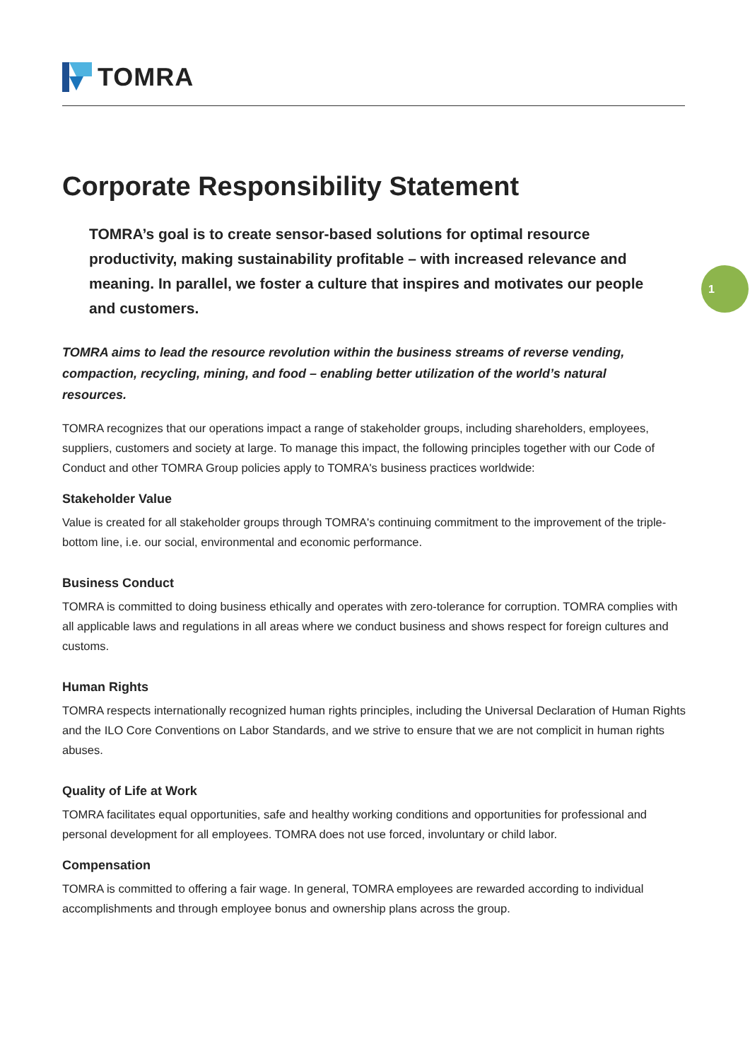TOMRA
Corporate Responsibility Statement
TOMRA’s goal is to create sensor-based solutions for optimal resource productivity, making sustainability profitable – with increased relevance and meaning. In parallel, we foster a culture that inspires and motivates our people and customers.
TOMRA aims to lead the resource revolution within the business streams of reverse vending, compaction, recycling, mining, and food – enabling better utilization of the world’s natural resources.
TOMRA recognizes that our operations impact a range of stakeholder groups, including shareholders, employees, suppliers, customers and society at large. To manage this impact, the following principles together with our Code of Conduct and other TOMRA Group policies apply to TOMRA's business practices worldwide:
Stakeholder Value
Value is created for all stakeholder groups through TOMRA's continuing commitment to the improvement of the triple-bottom line, i.e. our social, environmental and economic performance.
Business Conduct
TOMRA is committed to doing business ethically and operates with zero-tolerance for corruption. TOMRA complies with all applicable laws and regulations in all areas where we conduct business and shows respect for foreign cultures and customs.
Human Rights
TOMRA respects internationally recognized human rights principles, including the Universal Declaration of Human Rights and the ILO Core Conventions on Labor Standards, and we strive to ensure that we are not complicit in human rights abuses.
Quality of Life at Work
TOMRA facilitates equal opportunities, safe and healthy working conditions and opportunities for professional and personal development for all employees. TOMRA does not use forced, involuntary or child labor.
Compensation
TOMRA is committed to offering a fair wage. In general, TOMRA employees are rewarded according to individual accomplishments and through employee bonus and ownership plans across the group.
1